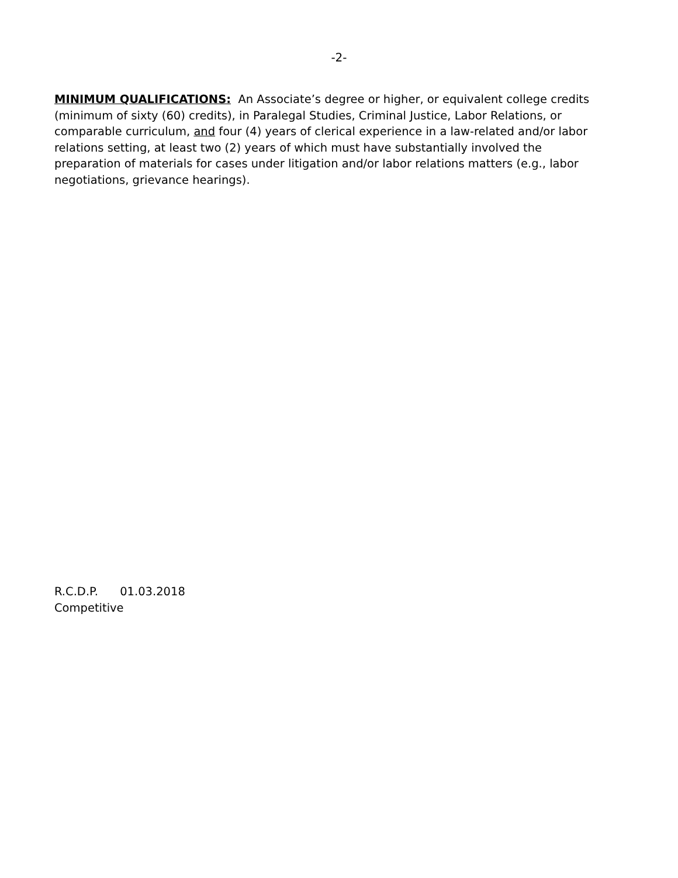-2-
MINIMUM QUALIFICATIONS: An Associate’s degree or higher, or equivalent college credits (minimum of sixty (60) credits), in Paralegal Studies, Criminal Justice, Labor Relations, or comparable curriculum, and four (4) years of clerical experience in a law-related and/or labor relations setting, at least two (2) years of which must have substantially involved the preparation of materials for cases under litigation and/or labor relations matters (e.g., labor negotiations, grievance hearings).
R.C.D.P. 01.03.2018
Competitive